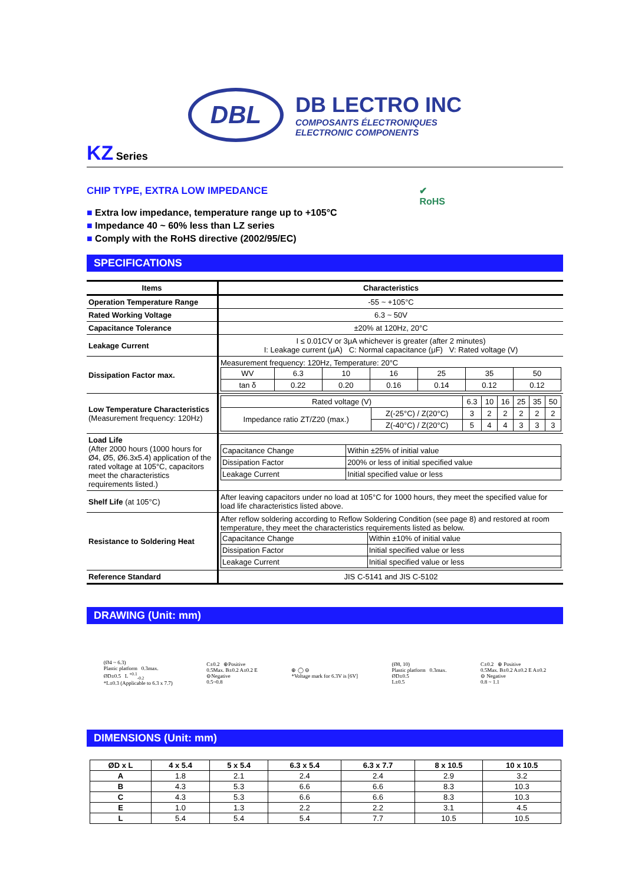DBL
DB LECTRO INC
COMPOSANTS ÉLECTRONIQUES
ELECTRONIC COMPONENTS
KZ Series
CHIP TYPE, EXTRA LOW IMPEDANCE
■ Extra low impedance, temperature range up to +105°C
■ Impedance 40 ~ 60% less than LZ series
■ Comply with the RoHS directive (2002/95/EC)
✔
RoHS
SPECIFICATIONS
| Items | Characteristics |
| Operation Temperature Range | -55 ~ +105°C |
| Rated Working Voltage | 6.3 ~ 50V |
| Capacitance Tolerance | ±20% at 120Hz, 20°C |
| Leakage Current | I ≤ 0.01CV or 3μA whichever is greater (after 2 minutes) I: Leakage current (μA) C: Normal capacitance (μF) V: Rated voltage (V) |
| Dissipation Factor max. | Measurement frequency: 120Hz, Temperature: 20°C / WV / 6.3 / 10 / 16 / 25 / 35 / 50 / / tan δ / 0.22 / 0.20 / 0.16 / 0.14 / 0.12 / 0.12 / |
| Low Temperature Characteristics (Measurement frequency: 120Hz) | / Rated voltage (V) / / 6.3 / 10 / 16 / 25 / 35 / 50 / / Impedance ratio ZT/Z20 (max.) / Z(-25°C) / Z(20°C) / 3 / 2 / 2 / 2 / 2 / 2 / / / Z(-40°C) / Z(20°C) / 5 / 4 / 4 / 3 / 3 / 3 / |
| Load Life (After 2000 hours (1000 hours for Ø4, Ø5, Ø6.3x5.4) application of the rated voltage at 105°C, capacitors meet the characteristics requirements listed.) | / Capacitance Change / Within ±25% of initial value / / Dissipation Factor / 200% or less of initial specified value / / Leakage Current / Initial specified value or less / |
| Shelf Life (at 105°C) | After leaving capacitors under no load at 105°C for 1000 hours, they meet the specified value for load life characteristics listed above. |
| Resistance to Soldering Heat | After reflow soldering according to Reflow Soldering Condition (see page 8) and restored at room temperature, they meet the characteristics requirements listed as below. / Capacitance Change / Within ±10% of initial value / / Dissipation Factor / Initial specified value or less / / Leakage Current / Initial specified value or less / |
| Reference Standard | JIS C-5141 and JIS C-5102 |
DRAWING (Unit: mm)
(Ø4 ~ 6.3)
Plastic platform 0.3max.
ØD±0.5 L <sup>+0.1</sup><sub>-0.2</sub>
*L±0.3 (Applicable to 6.3 x 7.7)
C±0.2 ⊕Positive
0.5Max. B±0.2 A±0.2 E
⊖Negative
0.5~0.8
⊕ ◯ ⊖
*Voltage mark for 6.3V is [6V]
(Ø8, 10)
Plastic platform 0.3max.
ØD±0.5
L±0.5
C±0.2 ⊕ Positive
0.5Max. B±0.2 A±0.2 E A±0.2
⊖ Negative
0.8 ~ 1.1
DIMENSIONS (Unit: mm)
| ØD x L | 4 x 5.4 | 5 x 5.4 | 6.3 x 5.4 | 6.3 x 7.7 | 8 x 10.5 | 10 x 10.5 |
| A | 1.8 | 2.1 | 2.4 | 2.4 | 2.9 | 3.2 |
| B | 4.3 | 5.3 | 6.6 | 6.6 | 8.3 | 10.3 |
| C | 4.3 | 5.3 | 6.6 | 6.6 | 8.3 | 10.3 |
| E | 1.0 | 1.3 | 2.2 | 2.2 | 3.1 | 4.5 |
| L | 5.4 | 5.4 | 5.4 | 7.7 | 10.5 | 10.5 |